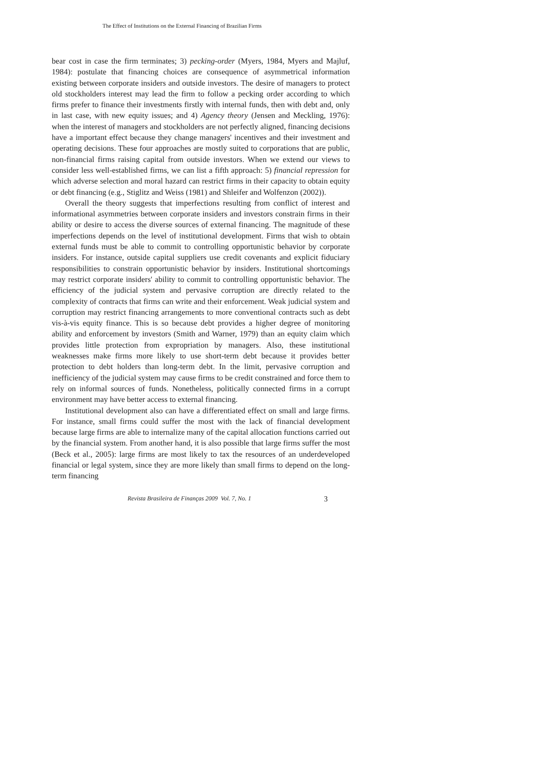The Effect of Institutions on the External Financing of Brazilian Firms
bear cost in case the firm terminates; 3) pecking-order (Myers, 1984, Myers and Majluf, 1984): postulate that financing choices are consequence of asymmetrical information existing between corporate insiders and outside investors. The desire of managers to protect old stockholders interest may lead the firm to follow a pecking order according to which firms prefer to finance their investments firstly with internal funds, then with debt and, only in last case, with new equity issues; and 4) Agency theory (Jensen and Meckling, 1976): when the interest of managers and stockholders are not perfectly aligned, financing decisions have a important effect because they change managers' incentives and their investment and operating decisions. These four approaches are mostly suited to corporations that are public, non-financial firms raising capital from outside investors. When we extend our views to consider less well-established firms, we can list a fifth approach: 5) financial repression for which adverse selection and moral hazard can restrict firms in their capacity to obtain equity or debt financing (e.g., Stiglitz and Weiss (1981) and Shleifer and Wolfenzon (2002)).
Overall the theory suggests that imperfections resulting from conflict of interest and informational asymmetries between corporate insiders and investors constrain firms in their ability or desire to access the diverse sources of external financing. The magnitude of these imperfections depends on the level of institutional development. Firms that wish to obtain external funds must be able to commit to controlling opportunistic behavior by corporate insiders. For instance, outside capital suppliers use credit covenants and explicit fiduciary responsibilities to constrain opportunistic behavior by insiders. Institutional shortcomings may restrict corporate insiders' ability to commit to controlling opportunistic behavior. The efficiency of the judicial system and pervasive corruption are directly related to the complexity of contracts that firms can write and their enforcement. Weak judicial system and corruption may restrict financing arrangements to more conventional contracts such as debt vis-à-vis equity finance. This is so because debt provides a higher degree of monitoring ability and enforcement by investors (Smith and Warner, 1979) than an equity claim which provides little protection from expropriation by managers. Also, these institutional weaknesses make firms more likely to use short-term debt because it provides better protection to debt holders than long-term debt. In the limit, pervasive corruption and inefficiency of the judicial system may cause firms to be credit constrained and force them to rely on informal sources of funds. Nonetheless, politically connected firms in a corrupt environment may have better access to external financing.
Institutional development also can have a differentiated effect on small and large firms. For instance, small firms could suffer the most with the lack of financial development because large firms are able to internalize many of the capital allocation functions carried out by the financial system. From another hand, it is also possible that large firms suffer the most (Beck et al., 2005): large firms are most likely to tax the resources of an underdeveloped financial or legal system, since they are more likely than small firms to depend on the long-term financing
Revista Brasileira de Finanças 2009 Vol. 7, No. 1 3